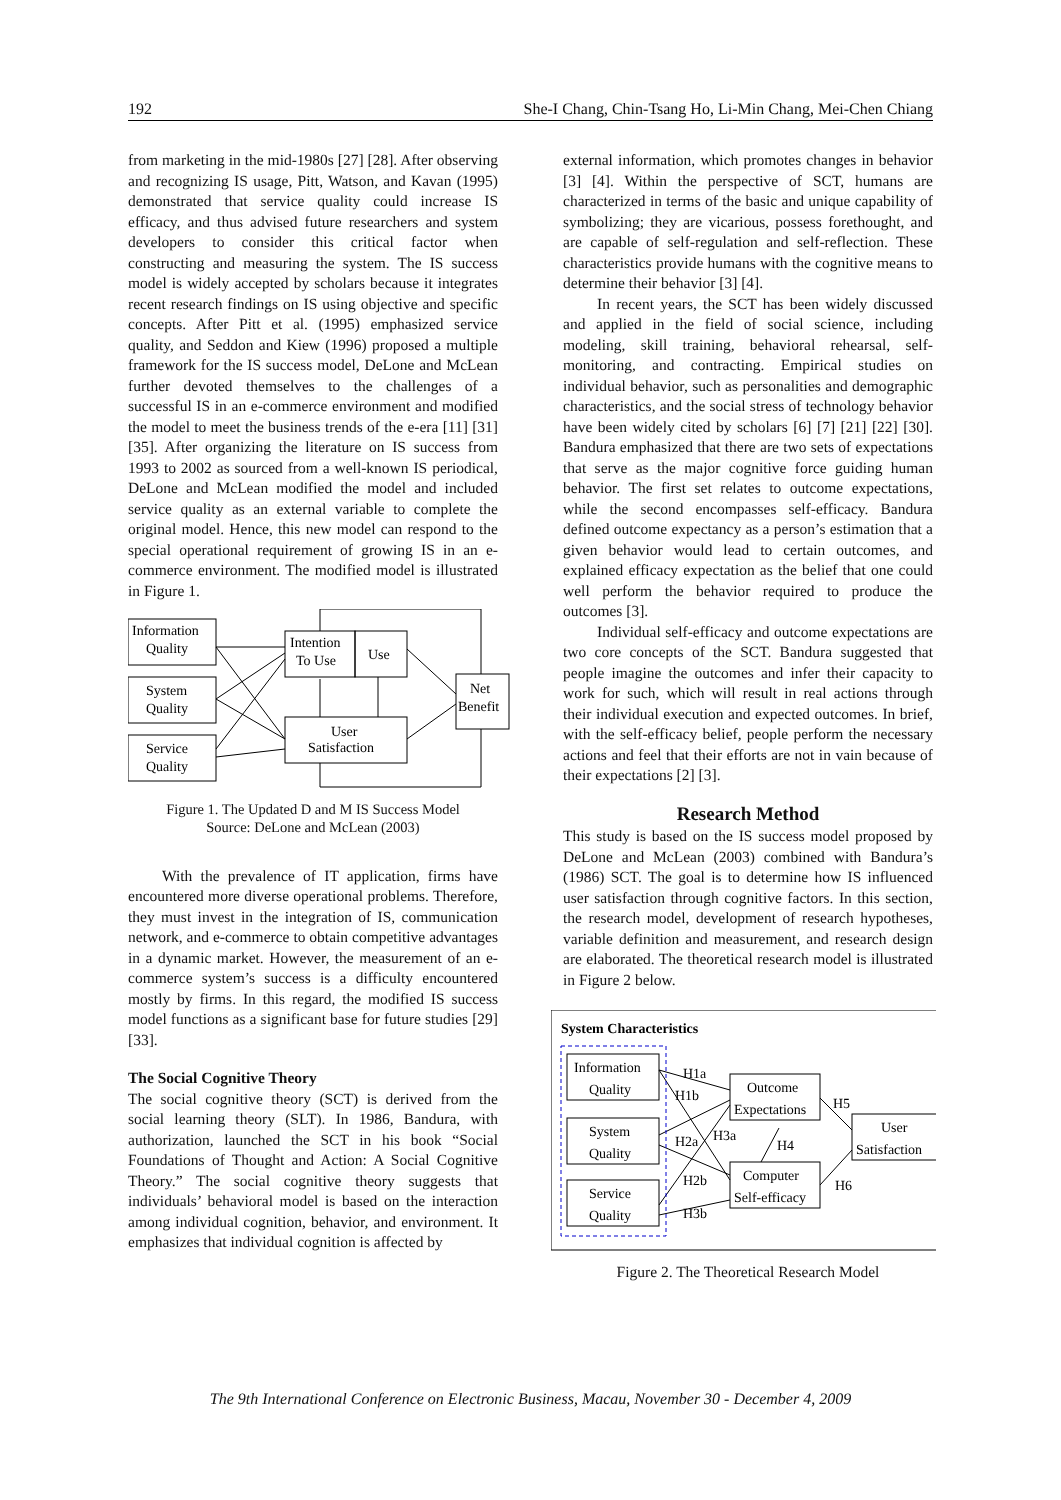192 She-I Chang, Chin-Tsang Ho, Li-Min Chang, Mei-Chen Chiang
from marketing in the mid-1980s [27] [28]. After observing and recognizing IS usage, Pitt, Watson, and Kavan (1995) demonstrated that service quality could increase IS efficacy, and thus advised future researchers and system developers to consider this critical factor when constructing and measuring the system. The IS success model is widely accepted by scholars because it integrates recent research findings on IS using objective and specific concepts. After Pitt et al. (1995) emphasized service quality, and Seddon and Kiew (1996) proposed a multiple framework for the IS success model, DeLone and McLean further devoted themselves to the challenges of a successful IS in an e-commerce environment and modified the model to meet the business trends of the e-era [11] [31] [35]. After organizing the literature on IS success from 1993 to 2002 as sourced from a well-known IS periodical, DeLone and McLean modified the model and included service quality as an external variable to complete the original model. Hence, this new model can respond to the special operational requirement of growing IS in an e-commerce environment. The modified model is illustrated in Figure 1.
Information
Quality
System
Quality
Service
Quality
Intention
To Use
Use
User
Satisfaction
Net
Benefit
Figure 1. The Updated D and M IS Success Model
Source: DeLone and McLean (2003)
With the prevalence of IT application, firms have encountered more diverse operational problems. Therefore, they must invest in the integration of IS, communication network, and e-commerce to obtain competitive advantages in a dynamic market. However, the measurement of an e-commerce system’s success is a difficulty encountered mostly by firms. In this regard, the modified IS success model functions as a significant base for future studies [29] [33].
The Social Cognitive Theory
The social cognitive theory (SCT) is derived from the social learning theory (SLT). In 1986, Bandura, with authorization, launched the SCT in his book “Social Foundations of Thought and Action: A Social Cognitive Theory.” The social cognitive theory suggests that individuals’ behavioral model is based on the interaction among individual cognition, behavior, and environment. It emphasizes that individual cognition is affected by
external information, which promotes changes in behavior [3] [4]. Within the perspective of SCT, humans are characterized in terms of the basic and unique capability of symbolizing; they are vicarious, possess forethought, and are capable of self-regulation and self-reflection. These characteristics provide humans with the cognitive means to determine their behavior [3] [4].
In recent years, the SCT has been widely discussed and applied in the field of social science, including modeling, skill training, behavioral rehearsal, self-monitoring, and contracting. Empirical studies on individual behavior, such as personalities and demographic characteristics, and the social stress of technology behavior have been widely cited by scholars [6] [7] [21] [22] [30]. Bandura emphasized that there are two sets of expectations that serve as the major cognitive force guiding human behavior. The first set relates to outcome expectations, while the second encompasses self-efficacy. Bandura defined outcome expectancy as a person’s estimation that a given behavior would lead to certain outcomes, and explained efficacy expectation as the belief that one could well perform the behavior required to produce the outcomes [3].
Individual self-efficacy and outcome expectations are two core concepts of the SCT. Bandura suggested that people imagine the outcomes and infer their capacity to work for such, which will result in real actions through their individual execution and expected outcomes. In brief, with the self-efficacy belief, people perform the necessary actions and feel that their efforts are not in vain because of their expectations [2] [3].
Research Method
This study is based on the IS success model proposed by DeLone and McLean (2003) combined with Bandura’s (1986) SCT. The goal is to determine how IS influenced user satisfaction through cognitive factors. In this section, the research model, development of research hypotheses, variable definition and measurement, and research design are elaborated. The theoretical research model is illustrated in Figure 2 below.
System Characteristics
Information
Quality
System
Quality
Service
Quality
Outcome
Expectations
Computer
Self-efficacy
User
Satisfaction
H1a
H1b
H2a
H3a
H2b
H3b
H4
H5
H6
Figure 2. The Theoretical Research Model
The 9th International Conference on Electronic Business, Macau, November 30 - December 4, 2009